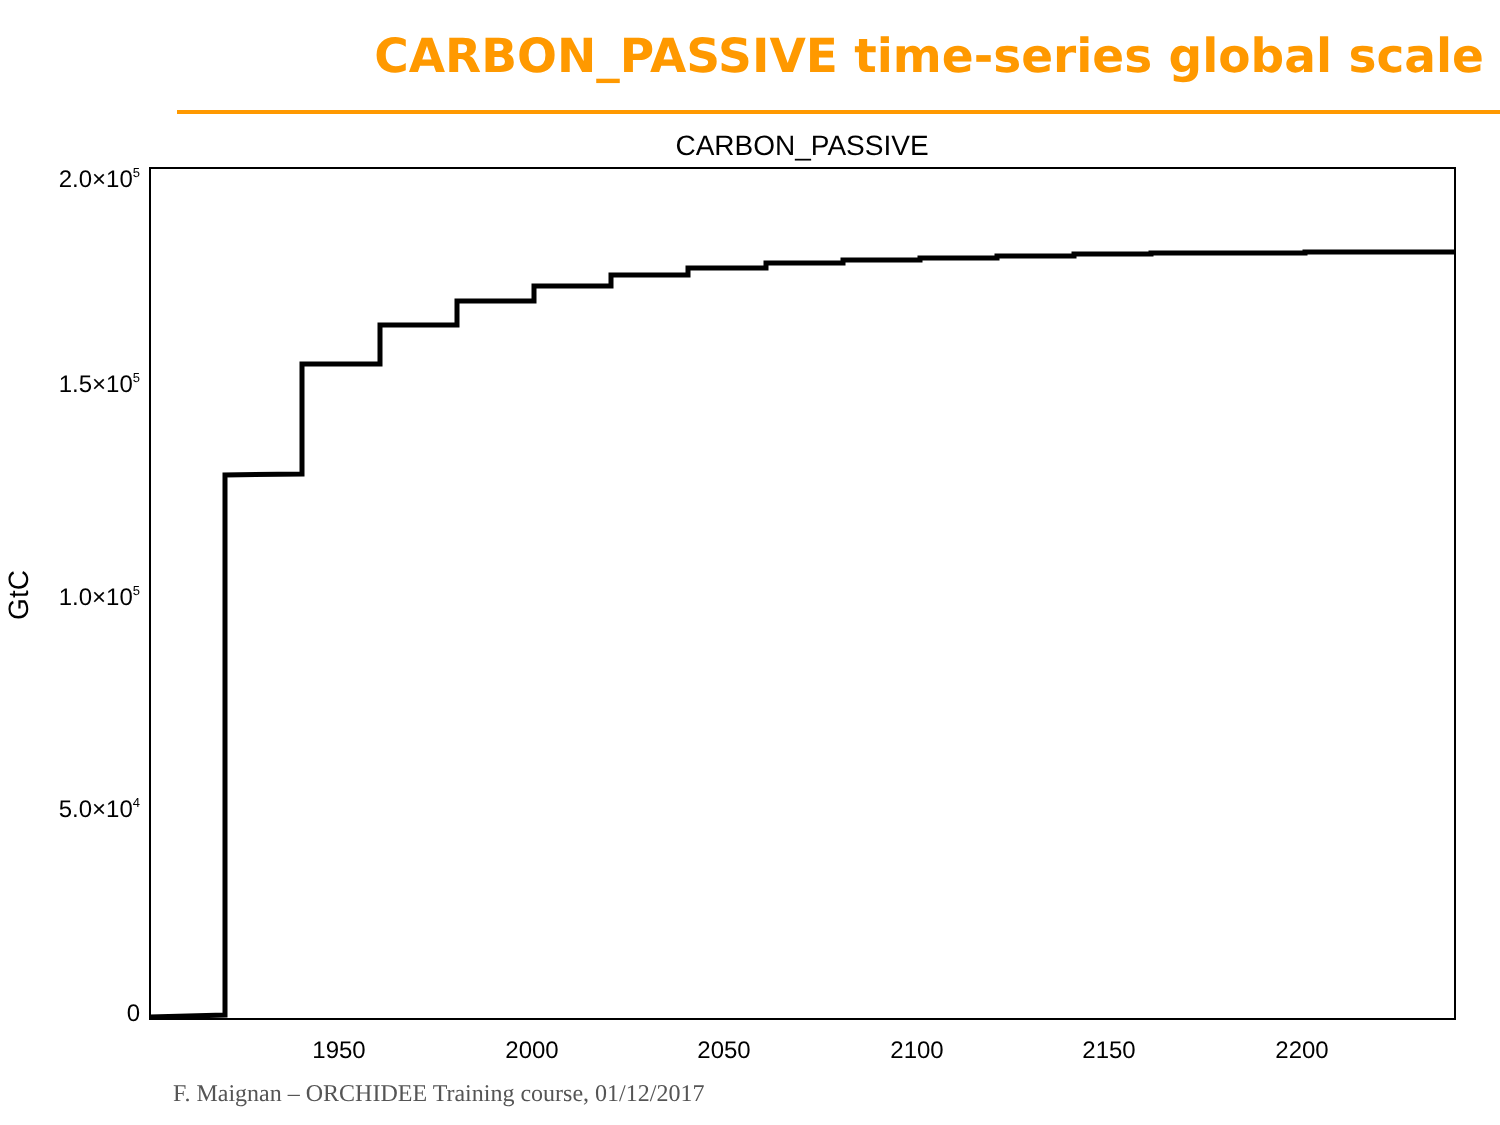CARBON_PASSIVE time-series global scale
CARBON_PASSIVE
2.0×105
1.5×105
1.0×105
5.0×104
0
GtC
1950
2000
2050
2100
2150
2200
F. Maignan – ORCHIDEE Training course, 01/12/2017